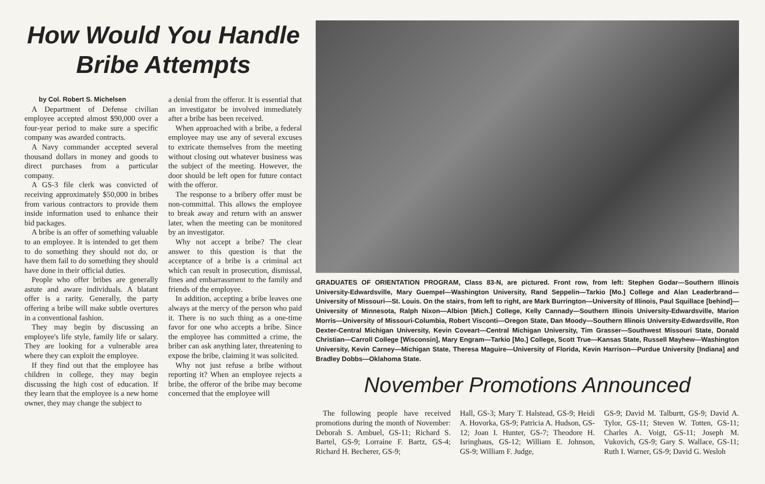How Would You Handle
Bribe Attempts
by Col. Robert S. Michelsen
A Department of Defense civilian employee accepted almost $90,000 over a four-year period to make sure a specific company was awarded contracts.
A Navy commander accepted several thousand dollars in money and goods to direct purchases from a particular company.
A GS-3 file clerk was convicted of receiving approximately $50,000 in bribes from various contractors to provide them inside information used to enhance their bid packages.
A bribe is an offer of something valuable to an employee. It is intended to get them to do something they should not do, or have them fail to do something they should have done in their official duties.
People who offer bribes are generally astute and aware individuals. A blatant offer is a rarity. Generally, the party offering a bribe will make subtle overtures in a conventional fashion.
They may begin by discussing an employee's life style, family life or salary. They are looking for a vulnerable area where they can exploit the employee.
If they find out that the employee has children in college, they may begin discussing the high cost of education. If they learn that the employee is a new home owner, they may change the subject to
a denial from the offeror. It is essential that an investigator be involved immediately after a bribe has been received.
When approached with a bribe, a federal employee may use any of several excuses to extricate themselves from the meeting without closing out whatever business was the subject of the meeting. However, the door should be left open for future contact with the offeror.
The response to a bribery offer must be non-committal. This allows the employee to break away and return with an answer later, when the meeting can be monitored by an investigator.
Why not accept a bribe? The clear answer to this question is that the acceptance of a bribe is a criminal act which can result in prosecution, dismissal, fines and embarrassment to the family and friends of the employee.
In addition, accepting a bribe leaves one always at the mercy of the person who paid it. There is no such thing as a one-time favor for one who accepts a bribe. Since the employee has committed a crime, the briber can ask anything later, threatening to expose the bribe, claiming it was solicited.
Why not just refuse a bribe without reporting it? When an employee rejects a bribe, the offeror of the bribe may become concerned that the employee will
GRADUATES OF ORIENTATION PROGRAM, Class 83-N, are pictured. Front row, from left: Stephen Godar—Southern Illinois University-Edwardsville, Mary Guempel—Washington University, Rand Seppelin—Tarkio [Mo.] College and Alan Leaderbrand—University of Missouri—St. Louis. On the stairs, from left to right, are Mark Burrington—University of Illinois, Paul Squillace [behind]—University of Minnesota, Ralph Nixon—Albion [Mich.] College, Kelly Cannady—Southern Illinois University-Edwardsville, Marion Morris—University of Missouri-Columbia, Robert Visconti—Oregon State, Dan Moody—Southern Illinois University-Edwardsville, Ron Dexter-Central Michigan University, Kevin Coveart—Central Michigan University, Tim Grasser—Southwest Missouri State, Donald Christian—Carroll College [Wisconsin], Mary Engram—Tarkio [Mo.] College, Scott True—Kansas State, Russell Mayhew—Washington University, Kevin Carney—Michigan State, Theresa Maguire—University of Florida, Kevin Harrison—Purdue University [Indiana] and Bradley Dobbs—Oklahoma State.
November Promotions Announced
The following people have received promotions during the month of November: Deborah S. Ambuel, GS-11; Richard S. Bartel, GS-9; Lorraine F. Bartz, GS-4; Richard H. Becherer, GS-9;
Hall, GS-3; Mary T. Halstead, GS-9; Heidi A. Hovorka, GS-9; Patricia A. Hudson, GS-12; Joan I. Hunter, GS-7; Theodore H. Isringhaus, GS-12; William E. Johnson, GS-9; William F. Judge,
GS-9; David M. Talburtt, GS-9; David A. Tylor, GS-11; Steven W. Totten, GS-11; Charles A. Voigt, GS-11; Joseph M. Vukovich, GS-9; Gary S. Wallace, GS-11; Ruth I. Warner, GS-9; David G. Wesloh